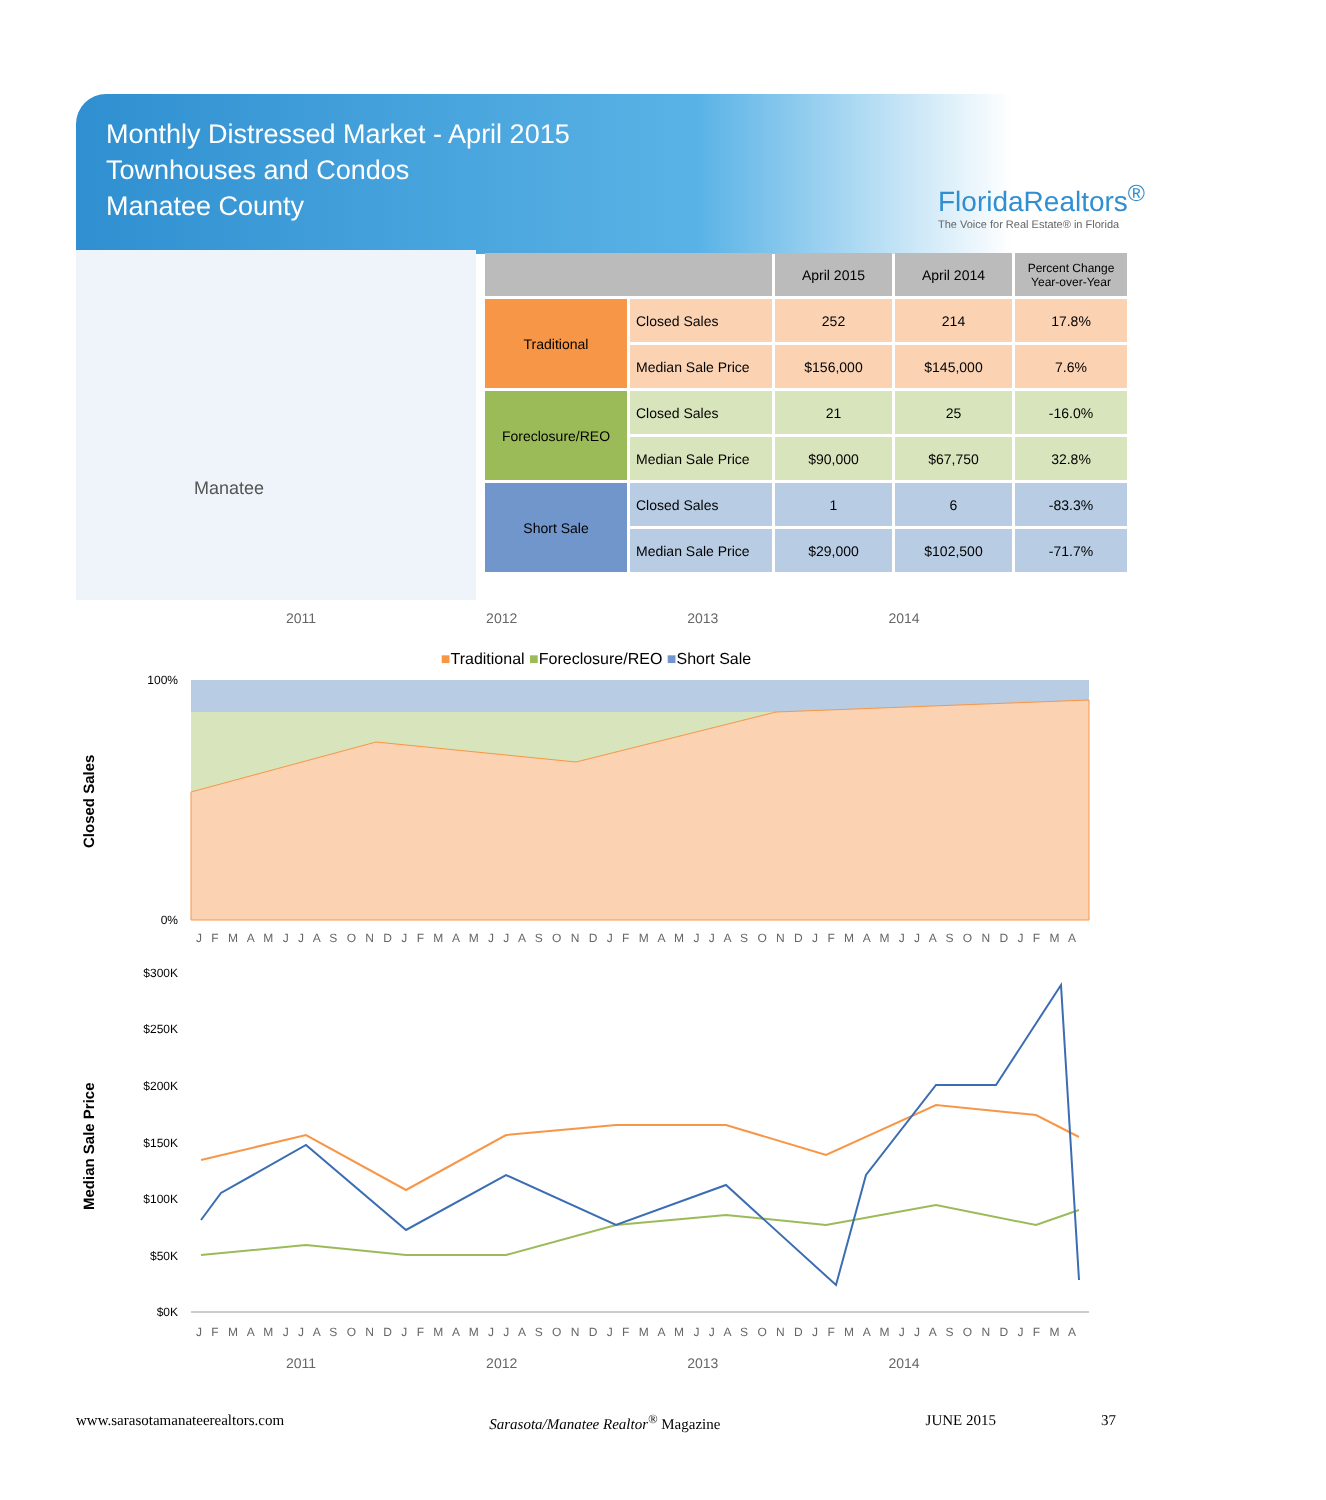Monthly Distressed Market - April 2015
Townhouses and Condos
Manatee County
FloridaRealtors<sup>®</sup>
The Voice for Real Estate® in Florida
Manatee
| | | April 2015 | April 2014 | Percent Change Year-over-Year |
| --- | --- | --- | --- | --- |
| Traditional | Closed Sales | 252 | 214 | 17.8% |
| | Median Sale Price | $156,000 | $145,000 | 7.6% |
| Foreclosure/REO | Closed Sales | 21 | 25 | -16.0% |
| | Median Sale Price | $90,000 | $67,750 | 32.8% |
| Short Sale | Closed Sales | 1 | 6 | -83.3% |
| | Median Sale Price | $29,000 | $102,500 | -71.7% |
2011 2012 2013 2014
■Traditional ■Foreclosure/REO ■Short Sale
Closed Sales
100%
0%
J F M A M J J A S O N D J F M A M J J A S O N D J F M A M J J A S O N D J F M A M J J A S O N D J F M A
Median Sale Price
$300K
$250K
$200K
$150K
$100K
$50K
$0K
J F M A M J J A S O N D J F M A M J J A S O N D J F M A M J J A S O N D J F M A M J J A S O N D J F M A
2011 2012 2013 2014
www.sarasotamanateerealtors.com Sarasota/Manatee Realtor<sup>®</sup> Magazine JUNE 2015 37